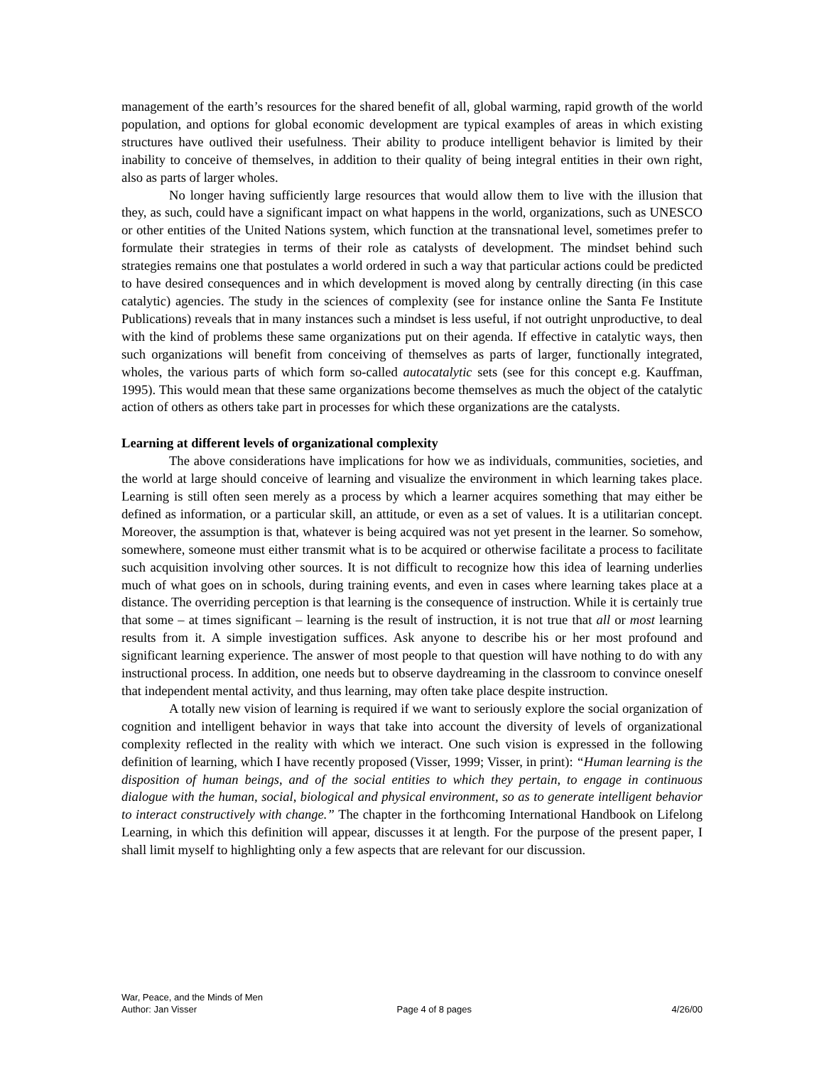management of the earth’s resources for the shared benefit of all, global warming, rapid growth of the world population, and options for global economic development are typical examples of areas in which existing structures have outlived their usefulness. Their ability to produce intelligent behavior is limited by their inability to conceive of themselves, in addition to their quality of being integral entities in their own right, also as parts of larger wholes.
No longer having sufficiently large resources that would allow them to live with the illusion that they, as such, could have a significant impact on what happens in the world, organizations, such as UNESCO or other entities of the United Nations system, which function at the transnational level, sometimes prefer to formulate their strategies in terms of their role as catalysts of development. The mindset behind such strategies remains one that postulates a world ordered in such a way that particular actions could be predicted to have desired consequences and in which development is moved along by centrally directing (in this case catalytic) agencies. The study in the sciences of complexity (see for instance online the Santa Fe Institute Publications) reveals that in many instances such a mindset is less useful, if not outright unproductive, to deal with the kind of problems these same organizations put on their agenda. If effective in catalytic ways, then such organizations will benefit from conceiving of themselves as parts of larger, functionally integrated, wholes, the various parts of which form so-called autocatalytic sets (see for this concept e.g. Kauffman, 1995). This would mean that these same organizations become themselves as much the object of the catalytic action of others as others take part in processes for which these organizations are the catalysts.
Learning at different levels of organizational complexity
The above considerations have implications for how we as individuals, communities, societies, and the world at large should conceive of learning and visualize the environment in which learning takes place. Learning is still often seen merely as a process by which a learner acquires something that may either be defined as information, or a particular skill, an attitude, or even as a set of values. It is a utilitarian concept. Moreover, the assumption is that, whatever is being acquired was not yet present in the learner. So somehow, somewhere, someone must either transmit what is to be acquired or otherwise facilitate a process to facilitate such acquisition involving other sources. It is not difficult to recognize how this idea of learning underlies much of what goes on in schools, during training events, and even in cases where learning takes place at a distance. The overriding perception is that learning is the consequence of instruction. While it is certainly true that some – at times significant – learning is the result of instruction, it is not true that all or most learning results from it. A simple investigation suffices. Ask anyone to describe his or her most profound and significant learning experience. The answer of most people to that question will have nothing to do with any instructional process. In addition, one needs but to observe daydreaming in the classroom to convince oneself that independent mental activity, and thus learning, may often take place despite instruction.
A totally new vision of learning is required if we want to seriously explore the social organization of cognition and intelligent behavior in ways that take into account the diversity of levels of organizational complexity reflected in the reality with which we interact. One such vision is expressed in the following definition of learning, which I have recently proposed (Visser, 1999; Visser, in print): “Human learning is the disposition of human beings, and of the social entities to which they pertain, to engage in continuous dialogue with the human, social, biological and physical environment, so as to generate intelligent behavior to interact constructively with change.” The chapter in the forthcoming International Handbook on Lifelong Learning, in which this definition will appear, discusses it at length. For the purpose of the present paper, I shall limit myself to highlighting only a few aspects that are relevant for our discussion.
War, Peace, and the Minds of Men
Author: Jan Visser Page 4 of 8 pages 4/26/00